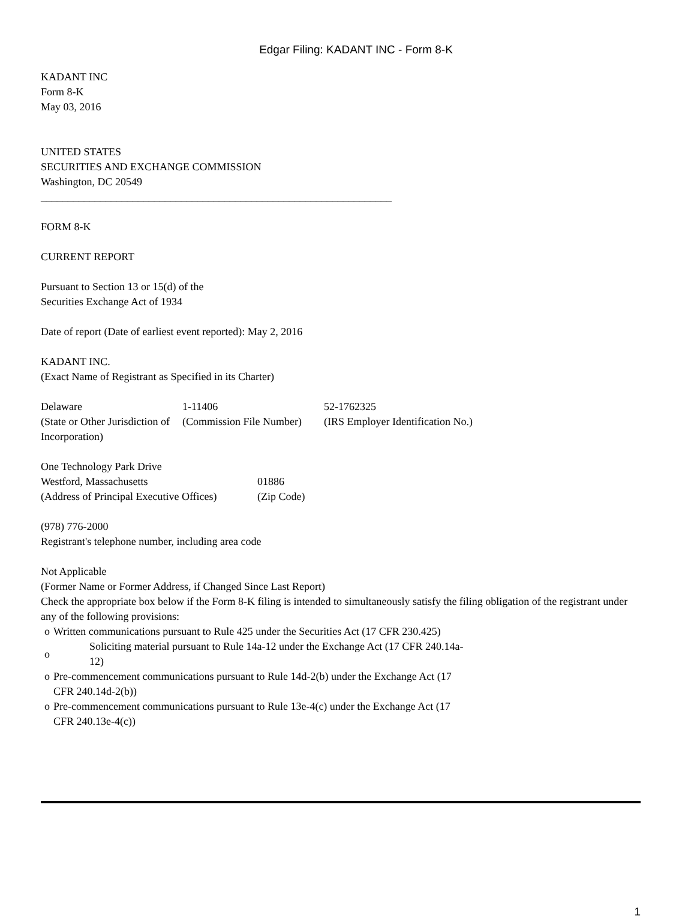Edgar Filing: KADANT INC - Form 8-K
KADANT INC
Form 8-K
May 03, 2016
UNITED STATES
SECURITIES AND EXCHANGE COMMISSION
Washington, DC 20549
_________________________________________________________________
FORM 8-K
CURRENT REPORT
Pursuant to Section 13 or 15(d) of the
Securities Exchange Act of 1934
Date of report (Date of earliest event reported): May 2, 2016
KADANT INC.
(Exact Name of Registrant as Specified in its Charter)
| Delaware | 1-11406 | 52-1762325 |
| (State or Other Jurisdiction of Incorporation) | (Commission File Number) | (IRS Employer Identification No.) |
| One Technology Park Drive | |
| Westford, Massachusetts | 01886 |
| (Address of Principal Executive Offices) | (Zip Code) |
(978) 776-2000
Registrant's telephone number, including area code
Not Applicable
(Former Name or Former Address, if Changed Since Last Report)
Check the appropriate box below if the Form 8-K filing is intended to simultaneously satisfy the filing obligation of the registrant under any of the following provisions:
| o | Written communications pursuant to Rule 425 under the Securities Act (17 CFR 230.425) |
| o | Soliciting material pursuant to Rule 14a-12 under the Exchange Act (17 CFR 240.14a-12) |
| o | Pre-commencement communications pursuant to Rule 14d-2(b) under the Exchange Act (17 CFR 240.14d-2(b)) |
| o | Pre-commencement communications pursuant to Rule 13e-4(c) under the Exchange Act (17 CFR 240.13e-4(c)) |
1